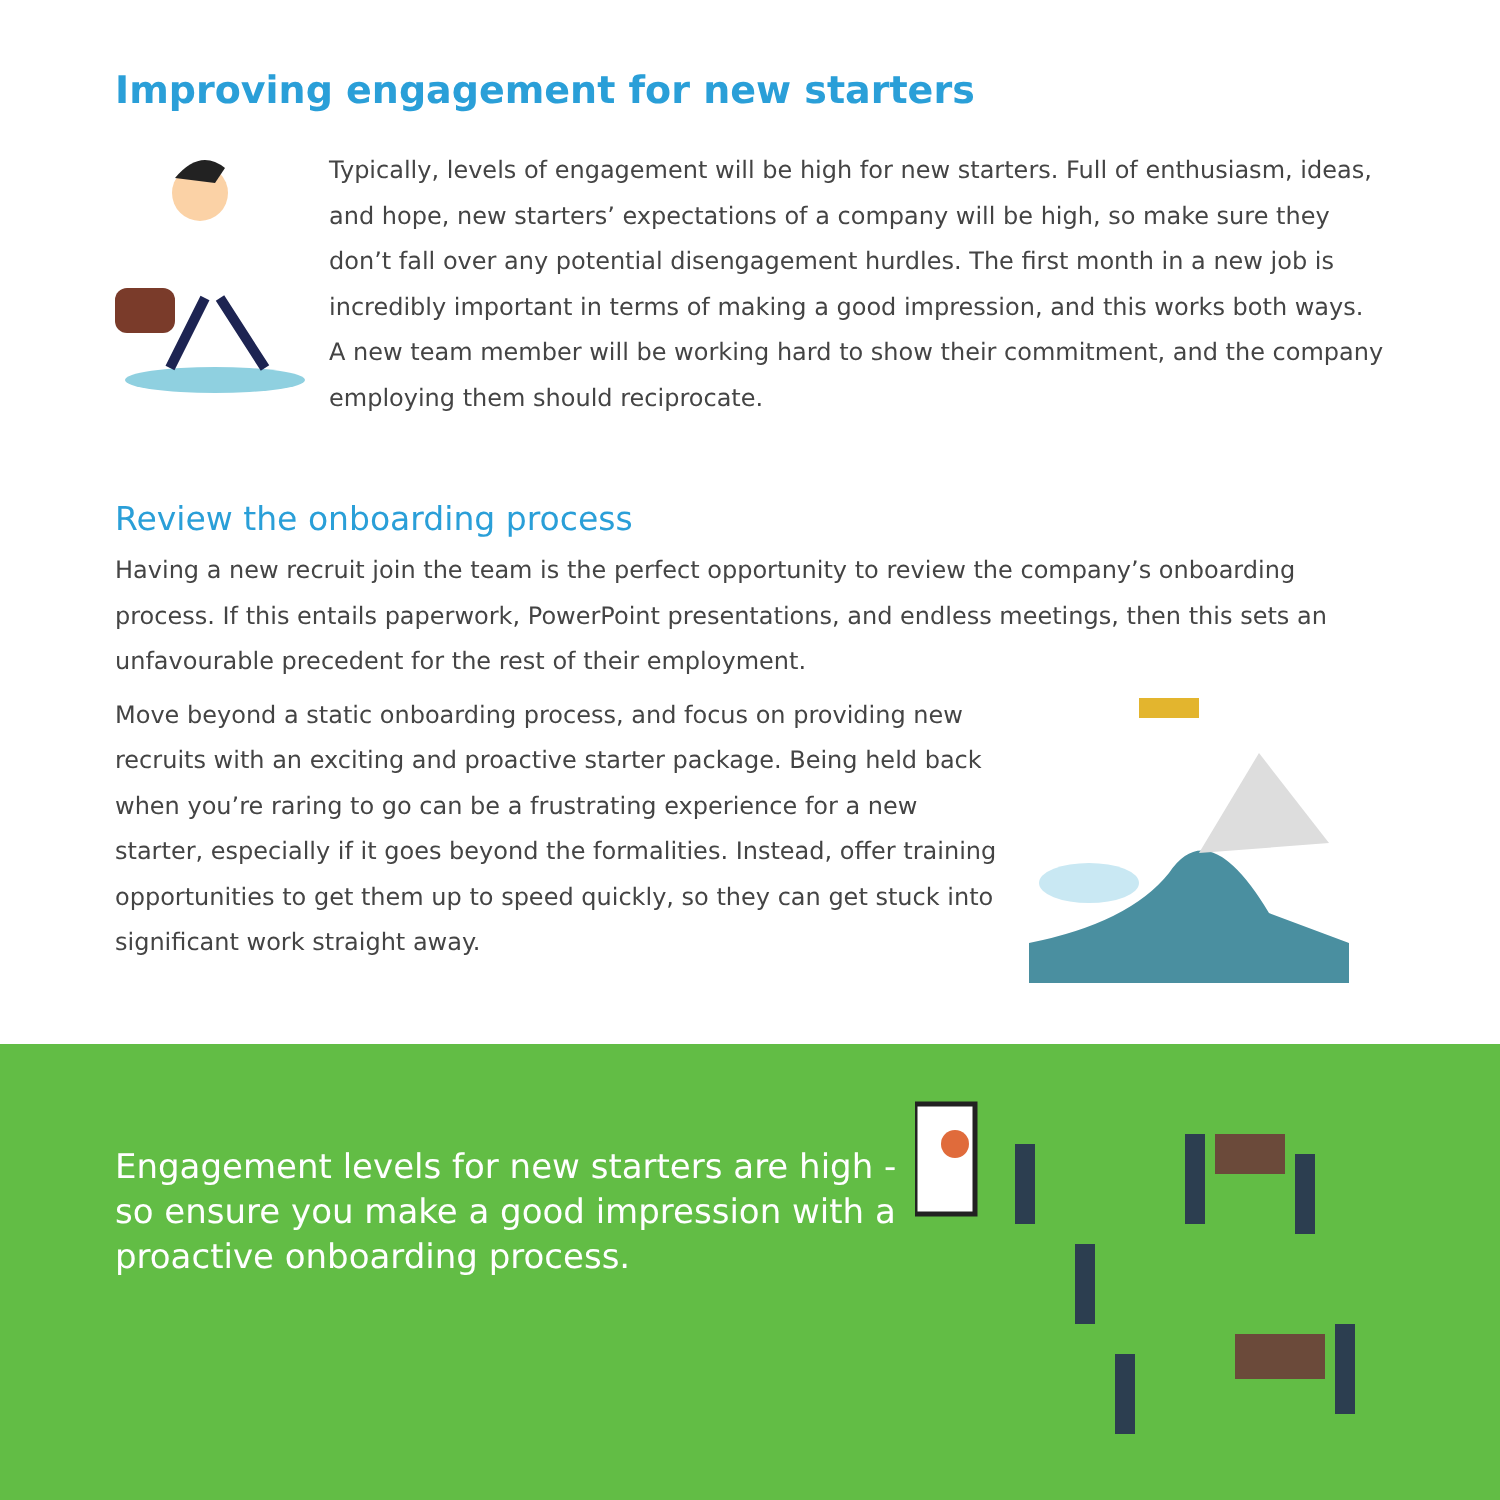Improving engagement for new starters
Typically, levels of engagement will be high for new starters. Full of enthusiasm, ideas, and hope, new starters’ expectations of a company will be high, so make sure they don’t fall over any potential disengagement hurdles. The first month in a new job is incredibly important in terms of making a good impression, and this works both ways. A new team member will be working hard to show their commitment, and the company employing them should reciprocate.
Review the onboarding process
Having a new recruit join the team is the perfect opportunity to review the company’s onboarding process. If this entails paperwork, PowerPoint presentations, and endless meetings, then this sets an unfavourable precedent for the rest of their employment.
Move beyond a static onboarding process, and focus on providing new recruits with an exciting and proactive starter package. Being held back when you’re raring to go can be a frustrating experience for a new starter, especially if it goes beyond the formalities. Instead, offer training opportunities to get them up to speed quickly, so they can get stuck into significant work straight away.
Engagement levels for new starters are high - so ensure you make a good impression with a proactive onboarding process.